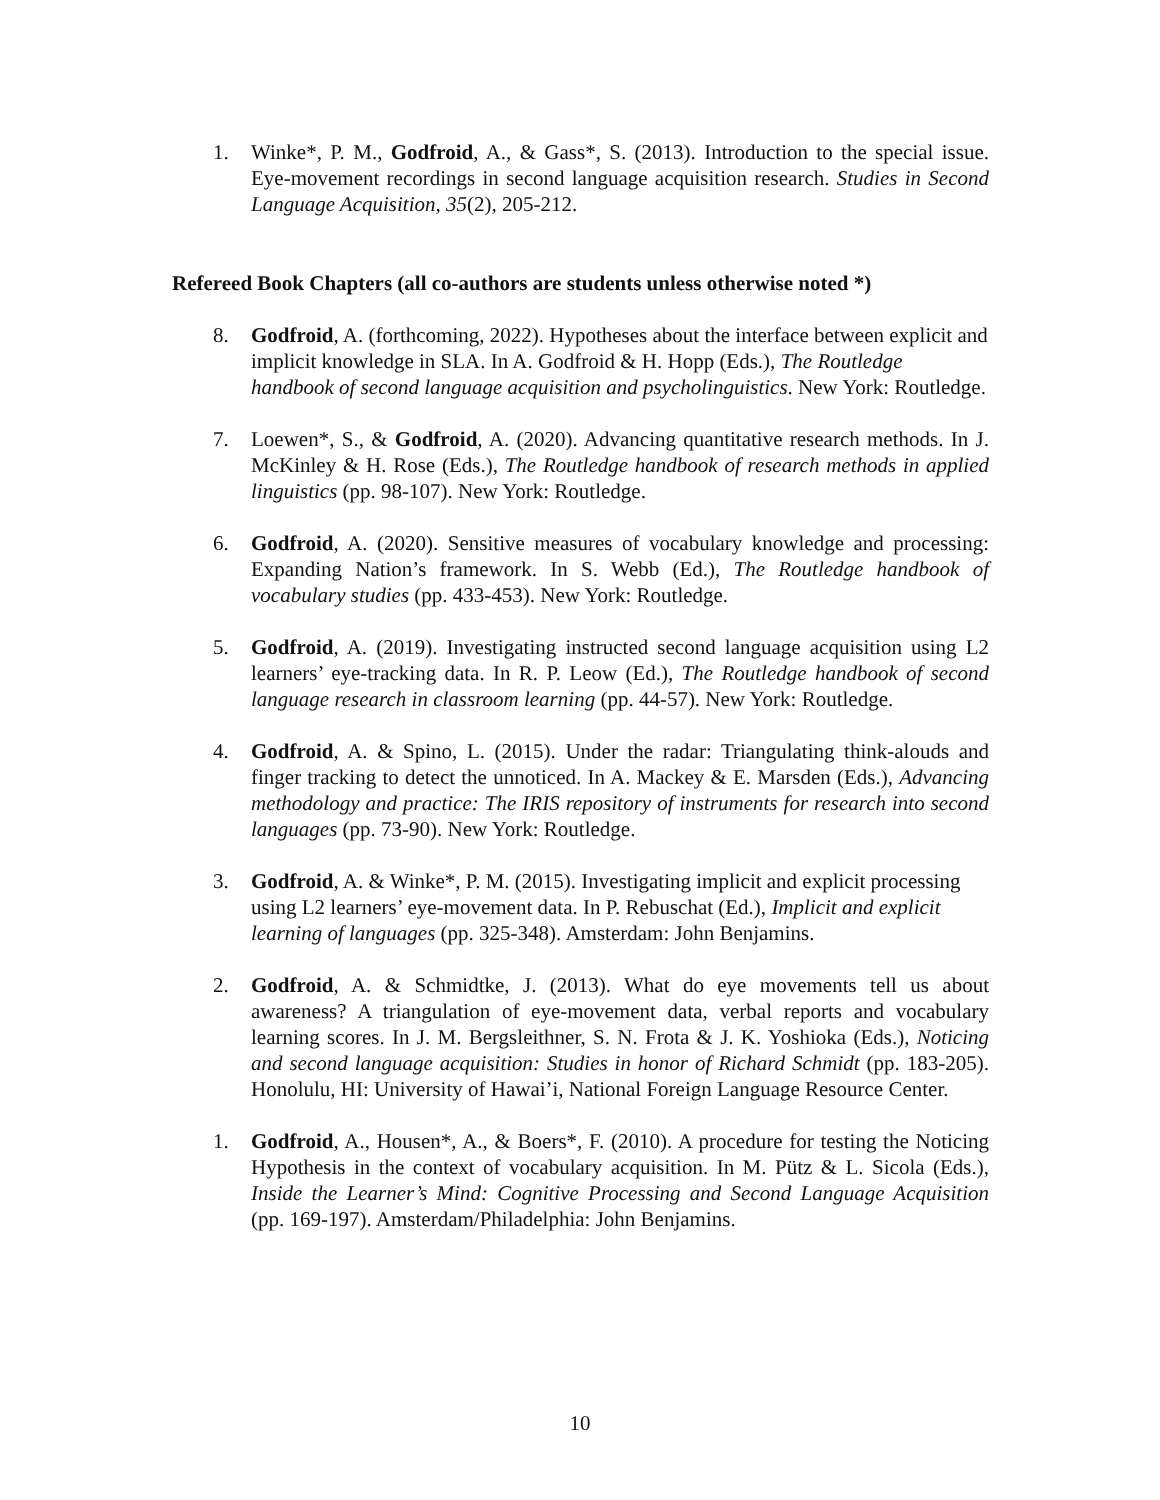1. Winke*, P. M., Godfroid, A., & Gass*, S. (2013). Introduction to the special issue. Eye-movement recordings in second language acquisition research. Studies in Second Language Acquisition, 35(2), 205-212.
Refereed Book Chapters (all co-authors are students unless otherwise noted *)
8. Godfroid, A. (forthcoming, 2022). Hypotheses about the interface between explicit and implicit knowledge in SLA. In A. Godfroid & H. Hopp (Eds.), The Routledge handbook of second language acquisition and psycholinguistics. New York: Routledge.
7. Loewen*, S., & Godfroid, A. (2020). Advancing quantitative research methods. In J. McKinley & H. Rose (Eds.), The Routledge handbook of research methods in applied linguistics (pp. 98-107). New York: Routledge.
6. Godfroid, A. (2020). Sensitive measures of vocabulary knowledge and processing: Expanding Nation’s framework. In S. Webb (Ed.), The Routledge handbook of vocabulary studies (pp. 433-453). New York: Routledge.
5. Godfroid, A. (2019). Investigating instructed second language acquisition using L2 learners’ eye-tracking data. In R. P. Leow (Ed.), The Routledge handbook of second language research in classroom learning (pp. 44-57). New York: Routledge.
4. Godfroid, A. & Spino, L. (2015). Under the radar: Triangulating think-alouds and finger tracking to detect the unnoticed. In A. Mackey & E. Marsden (Eds.), Advancing methodology and practice: The IRIS repository of instruments for research into second languages (pp. 73-90). New York: Routledge.
3. Godfroid, A. & Winke*, P. M. (2015). Investigating implicit and explicit processing using L2 learners’ eye-movement data. In P. Rebuschat (Ed.), Implicit and explicit learning of languages (pp. 325-348). Amsterdam: John Benjamins.
2. Godfroid, A. & Schmidtke, J. (2013). What do eye movements tell us about awareness? A triangulation of eye-movement data, verbal reports and vocabulary learning scores. In J. M. Bergsleithner, S. N. Frota & J. K. Yoshioka (Eds.), Noticing and second language acquisition: Studies in honor of Richard Schmidt (pp. 183-205). Honolulu, HI: University of Hawai’i, National Foreign Language Resource Center.
1. Godfroid, A., Housen*, A., & Boers*, F. (2010). A procedure for testing the Noticing Hypothesis in the context of vocabulary acquisition. In M. Pütz & L. Sicola (Eds.), Inside the Learner’s Mind: Cognitive Processing and Second Language Acquisition (pp. 169-197). Amsterdam/Philadelphia: John Benjamins.
10